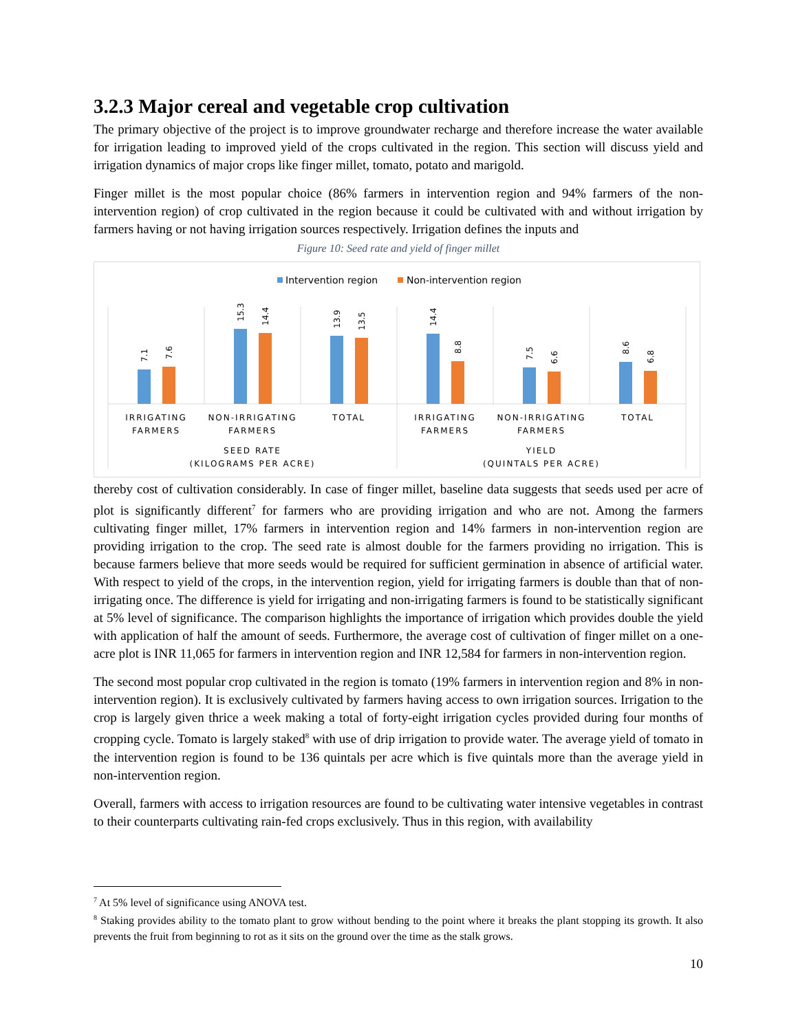3.2.3 Major cereal and vegetable crop cultivation
The primary objective of the project is to improve groundwater recharge and therefore increase the water available for irrigation leading to improved yield of the crops cultivated in the region. This section will discuss yield and irrigation dynamics of major crops like finger millet, tomato, potato and marigold.
Finger millet is the most popular choice (86% farmers in intervention region and 94% farmers of the non-intervention region) of crop cultivated in the region because it could be cultivated with and without irrigation by farmers having or not having irrigation sources respectively. Irrigation defines the inputs and
Figure 10: Seed rate and yield of finger millet
Intervention region
Non-intervention region
7.1
7.6
15.3
14.4
13.9
13.5
14.4
8.8
7.5
6.6
8.6
6.8
IRRIGATING
FARMERS
NON-IRRIGATING
FARMERS
TOTAL
IRRIGATING
FARMERS
NON-IRRIGATING
FARMERS
TOTAL
SEED RATE
(KILOGRAMS PER ACRE)
YIELD
(QUINTALS PER ACRE)
thereby cost of cultivation considerably. In case of finger millet, baseline data suggests that seeds used per acre of plot is significantly different<sup>7</sup> for farmers who are providing irrigation and who are not. Among the farmers cultivating finger millet, 17% farmers in intervention region and 14% farmers in non-intervention region are providing irrigation to the crop. The seed rate is almost double for the farmers providing no irrigation. This is because farmers believe that more seeds would be required for sufficient germination in absence of artificial water. With respect to yield of the crops, in the intervention region, yield for irrigating farmers is double than that of non-irrigating once. The difference is yield for irrigating and non-irrigating farmers is found to be statistically significant at 5% level of significance. The comparison highlights the importance of irrigation which provides double the yield with application of half the amount of seeds. Furthermore, the average cost of cultivation of finger millet on a one-acre plot is INR 11,065 for farmers in intervention region and INR 12,584 for farmers in non-intervention region.
The second most popular crop cultivated in the region is tomato (19% farmers in intervention region and 8% in non-intervention region). It is exclusively cultivated by farmers having access to own irrigation sources. Irrigation to the crop is largely given thrice a week making a total of forty-eight irrigation cycles provided during four months of cropping cycle. Tomato is largely staked<sup>8</sup> with use of drip irrigation to provide water. The average yield of tomato in the intervention region is found to be 136 quintals per acre which is five quintals more than the average yield in non-intervention region.
Overall, farmers with access to irrigation resources are found to be cultivating water intensive vegetables in contrast to their counterparts cultivating rain-fed crops exclusively. Thus in this region, with availability
<sup>7</sup> At 5% level of significance using ANOVA test.
<sup>8</sup> Staking provides ability to the tomato plant to grow without bending to the point where it breaks the plant stopping its growth. It also prevents the fruit from beginning to rot as it sits on the ground over the time as the stalk grows.
10